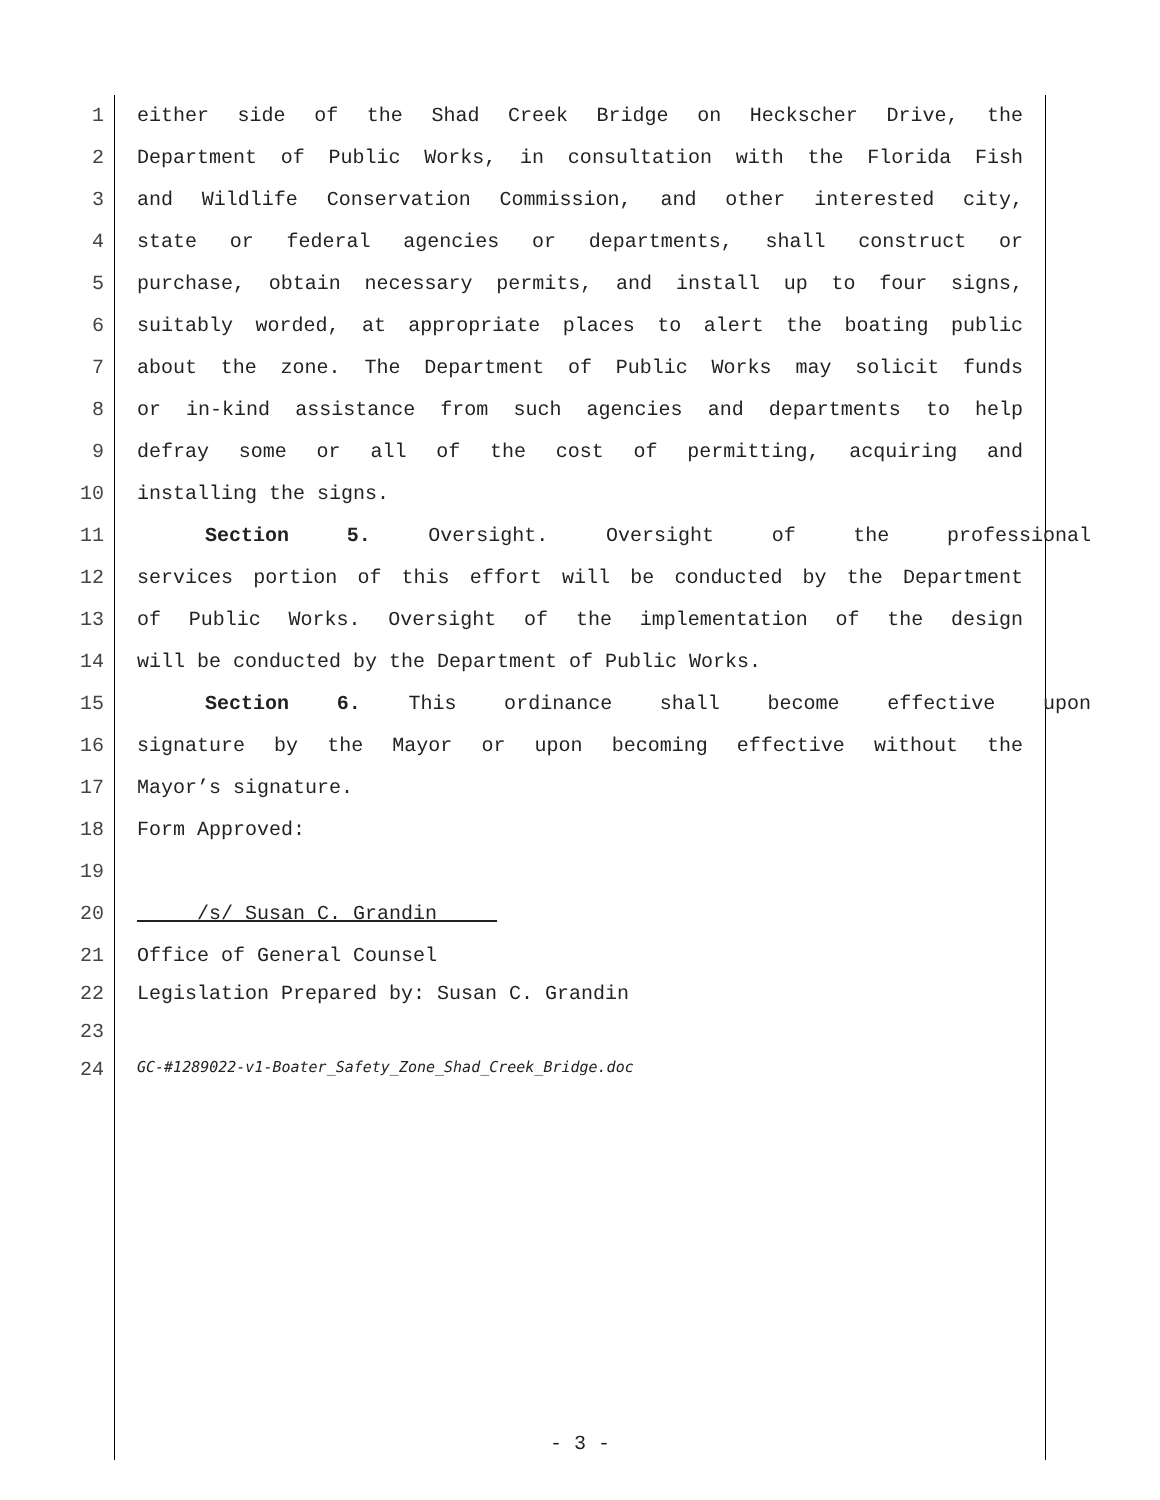1 either side of the Shad Creek Bridge on Heckscher Drive, the
2 Department of Public Works, in consultation with the Florida Fish
3 and Wildlife Conservation Commission, and other interested city,
4 state or federal agencies or departments, shall construct or
5 purchase, obtain necessary permits, and install up to four signs,
6 suitably worded, at appropriate places to alert the boating public
7 about the zone. The Department of Public Works may solicit funds
8 or in-kind assistance from such agencies and departments to help
9 defray some or all of the cost of permitting, acquiring and
10 installing the signs.
11 Section 5. Oversight. Oversight of the professional
12 services portion of this effort will be conducted by the Department
13 of Public Works. Oversight of the implementation of the design
14 will be conducted by the Department of Public Works.
15 Section 6. This ordinance shall become effective upon
16 signature by the Mayor or upon becoming effective without the
17 Mayor’s signature.
18 Form Approved:
19
20 /s/ Susan C. Grandin
21 Office of General Counsel
22 Legislation Prepared by: Susan C. Grandin
23
24 GC-#1289022-v1-Boater_Safety_Zone_Shad_Creek_Bridge.doc
- 3 -